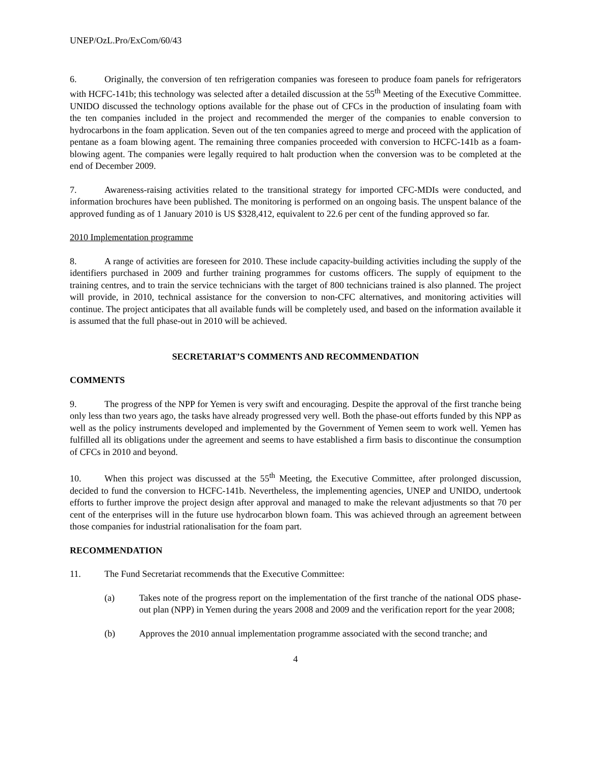UNEP/OzL.Pro/ExCom/60/43
6. Originally, the conversion of ten refrigeration companies was foreseen to produce foam panels for refrigerators with HCFC-141b; this technology was selected after a detailed discussion at the 55<sup>th</sup> Meeting of the Executive Committee. UNIDO discussed the technology options available for the phase out of CFCs in the production of insulating foam with the ten companies included in the project and recommended the merger of the companies to enable conversion to hydrocarbons in the foam application. Seven out of the ten companies agreed to merge and proceed with the application of pentane as a foam blowing agent. The remaining three companies proceeded with conversion to HCFC-141b as a foam-blowing agent. The companies were legally required to halt production when the conversion was to be completed at the end of December 2009.
7. Awareness-raising activities related to the transitional strategy for imported CFC-MDIs were conducted, and information brochures have been published. The monitoring is performed on an ongoing basis. The unspent balance of the approved funding as of 1 January 2010 is US $328,412, equivalent to 22.6 per cent of the funding approved so far.
2010 Implementation programme
8. A range of activities are foreseen for 2010. These include capacity-building activities including the supply of the identifiers purchased in 2009 and further training programmes for customs officers. The supply of equipment to the training centres, and to train the service technicians with the target of 800 technicians trained is also planned. The project will provide, in 2010, technical assistance for the conversion to non-CFC alternatives, and monitoring activities will continue. The project anticipates that all available funds will be completely used, and based on the information available it is assumed that the full phase-out in 2010 will be achieved.
SECRETARIAT’S COMMENTS AND RECOMMENDATION
COMMENTS
9. The progress of the NPP for Yemen is very swift and encouraging. Despite the approval of the first tranche being only less than two years ago, the tasks have already progressed very well. Both the phase-out efforts funded by this NPP as well as the policy instruments developed and implemented by the Government of Yemen seem to work well. Yemen has fulfilled all its obligations under the agreement and seems to have established a firm basis to discontinue the consumption of CFCs in 2010 and beyond.
10. When this project was discussed at the 55<sup>th</sup> Meeting, the Executive Committee, after prolonged discussion, decided to fund the conversion to HCFC-141b. Nevertheless, the implementing agencies, UNEP and UNIDO, undertook efforts to further improve the project design after approval and managed to make the relevant adjustments so that 70 per cent of the enterprises will in the future use hydrocarbon blown foam. This was achieved through an agreement between those companies for industrial rationalisation for the foam part.
RECOMMENDATION
11. The Fund Secretariat recommends that the Executive Committee:
(a) Takes note of the progress report on the implementation of the first tranche of the national ODS phase-out plan (NPP) in Yemen during the years 2008 and 2009 and the verification report for the year 2008;
(b) Approves the 2010 annual implementation programme associated with the second tranche; and
4